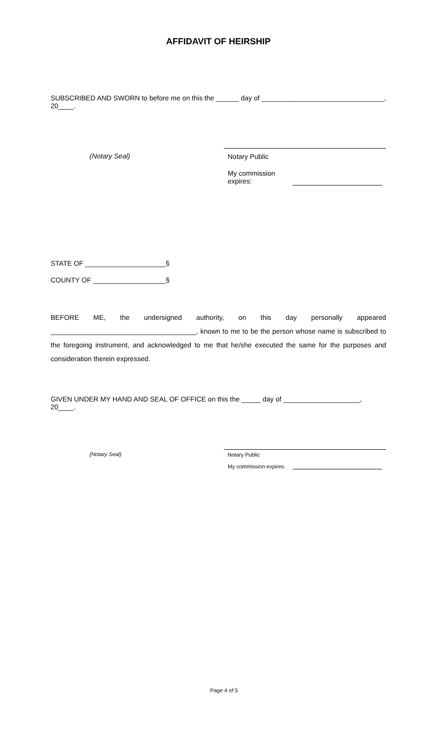AFFIDAVIT OF HEIRSHIP
SUBSCRIBED AND SWORN to before me on this the ______ day of ________________________________, 20____.
(Notary Seal) Notary Public
My commission expires:
STATE OF _____________________§
COUNTY OF ___________________§
BEFORE ME, the undersigned authority, on this day personally appeared ______________________________________, known to me to be the person whose name is subscribed to the foregoing instrument, and acknowledged to me that he/she executed the same for the purposes and consideration therein expressed.
GIVEN UNDER MY HAND AND SEAL OF OFFICE on this the _____ day of ____________________, 20____.
(Notary Seal) Notary Public
My commission expires:
Page 4 of 5